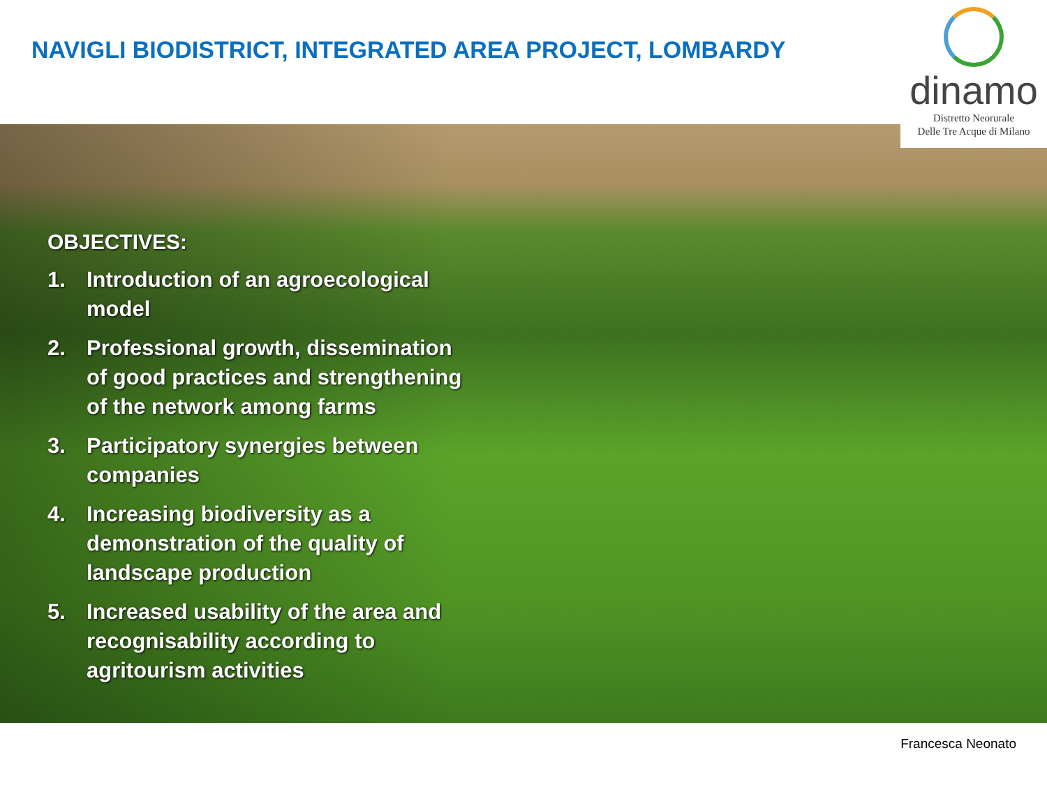NAVIGLI BIODISTRICT, INTEGRATED AREA PROJECT, LOMBARDY
dinamo
Distretto Neorurale
Delle Tre Acque di Milano
OBJECTIVES:
1. Introduction of an agroecological model
2. Professional growth, dissemination of good practices and strengthening of the network among farms
3. Participatory synergies between companies
4. Increasing biodiversity as a demonstration of the quality of landscape production
5. Increased usability of the area and recognisability according to agritourism activities
Francesca Neonato